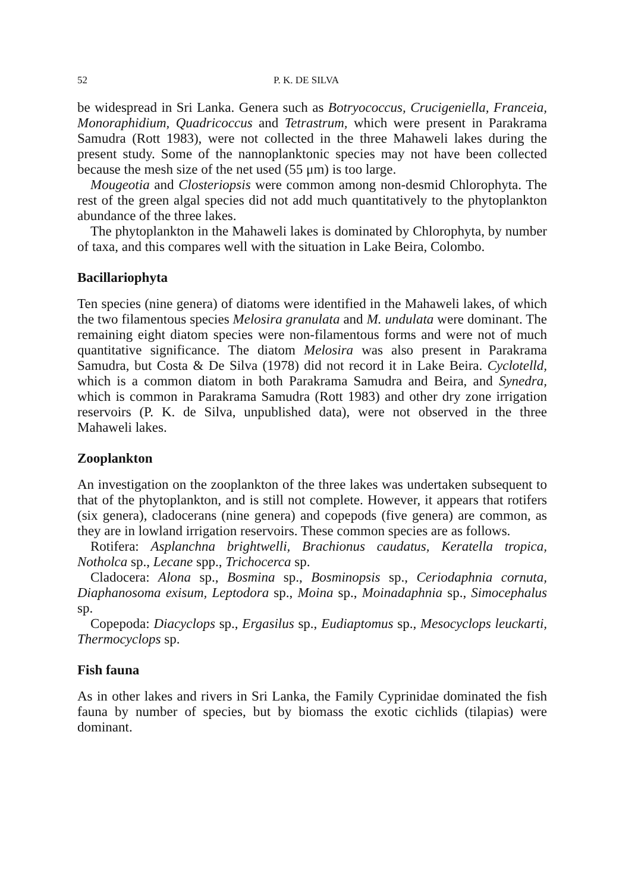52 P. K. DE SILVA
be widespread in Sri Lanka. Genera such as Botryococcus, Crucigeniella, Franceia, Monoraphidium, Quadricoccus and Tetrastrum, which were present in Parakrama Samudra (Rott 1983), were not collected in the three Mahaweli lakes during the present study. Some of the nannoplanktonic species may not have been collected because the mesh size of the net used (55 μm) is too large.
Mougeotia and Closteriopsis were common among non-desmid Chlorophyta. The rest of the green algal species did not add much quantitatively to the phytoplankton abundance of the three lakes.
The phytoplankton in the Mahaweli lakes is dominated by Chlorophyta, by number of taxa, and this compares well with the situation in Lake Beira, Colombo.
Bacillariophyta
Ten species (nine genera) of diatoms were identified in the Mahaweli lakes, of which the two filamentous species Melosira granulata and M. undulata were dominant. The remaining eight diatom species were non-filamentous forms and were not of much quantitative significance. The diatom Melosira was also present in Parakrama Samudra, but Costa & De Silva (1978) did not record it in Lake Beira. Cyclotelld, which is a common diatom in both Parakrama Samudra and Beira, and Synedra, which is common in Parakrama Samudra (Rott 1983) and other dry zone irrigation reservoirs (P. K. de Silva, unpublished data), were not observed in the three Mahaweli lakes.
Zooplankton
An investigation on the zooplankton of the three lakes was undertaken subsequent to that of the phytoplankton, and is still not complete. However, it appears that rotifers (six genera), cladocerans (nine genera) and copepods (five genera) are common, as they are in lowland irrigation reservoirs. These common species are as follows.
Rotifera: Asplanchna brightwelli, Brachionus caudatus, Keratella tropica, Notholca sp., Lecane spp., Trichocerca sp.
Cladocera: Alona sp., Bosmina sp., Bosminopsis sp., Ceriodaphnia cornuta, Diaphanosoma exisum, Leptodora sp., Moina sp., Moinadaphnia sp., Simocephalus sp.
Copepoda: Diacyclops sp., Ergasilus sp., Eudiaptomus sp., Mesocyclops leuckarti, Thermocyclops sp.
Fish fauna
As in other lakes and rivers in Sri Lanka, the Family Cyprinidae dominated the fish fauna by number of species, but by biomass the exotic cichlids (tilapias) were dominant.